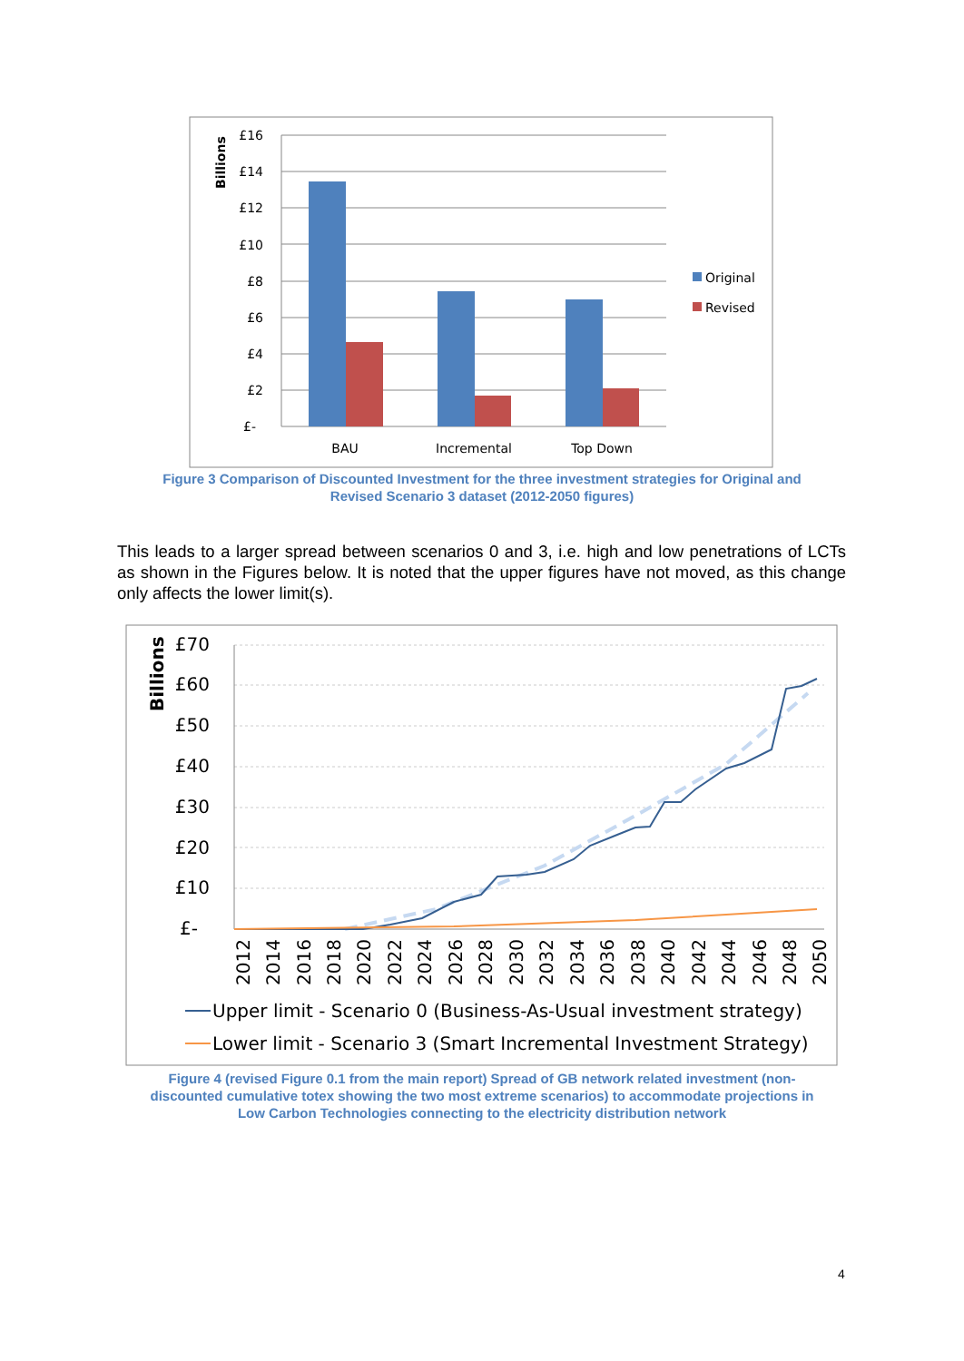Billions
£16
£14
£12
£10
£8
£6
£4
£2
£-
BAU
Incremental
Top Down
Original
Revised
Figure 3 Comparison of Discounted Investment for the three investment strategies for Original and
Revised Scenario 3 dataset (2012-2050 figures)
This leads to a larger spread between scenarios 0 and 3, i.e. high and low penetrations of LCTs as shown in the Figures below. It is noted that the upper figures have not moved, as this change only affects the lower limit(s).
Billions
£70
£60
£50
£40
£30
£20
£10
£-
2012
2014
2016
2018
2020
2022
2024
2026
2028
2030
2032
2034
2036
2038
2040
2042
2044
2046
2048
2050
Upper limit - Scenario 0 (Business-As-Usual investment strategy)
Lower limit - Scenario 3 (Smart Incremental Investment Strategy)
Figure 4 (revised Figure 0.1 from the main report) Spread of GB network related investment (non-
discounted cumulative totex showing the two most extreme scenarios) to accommodate projections in
Low Carbon Technologies connecting to the electricity distribution network
4